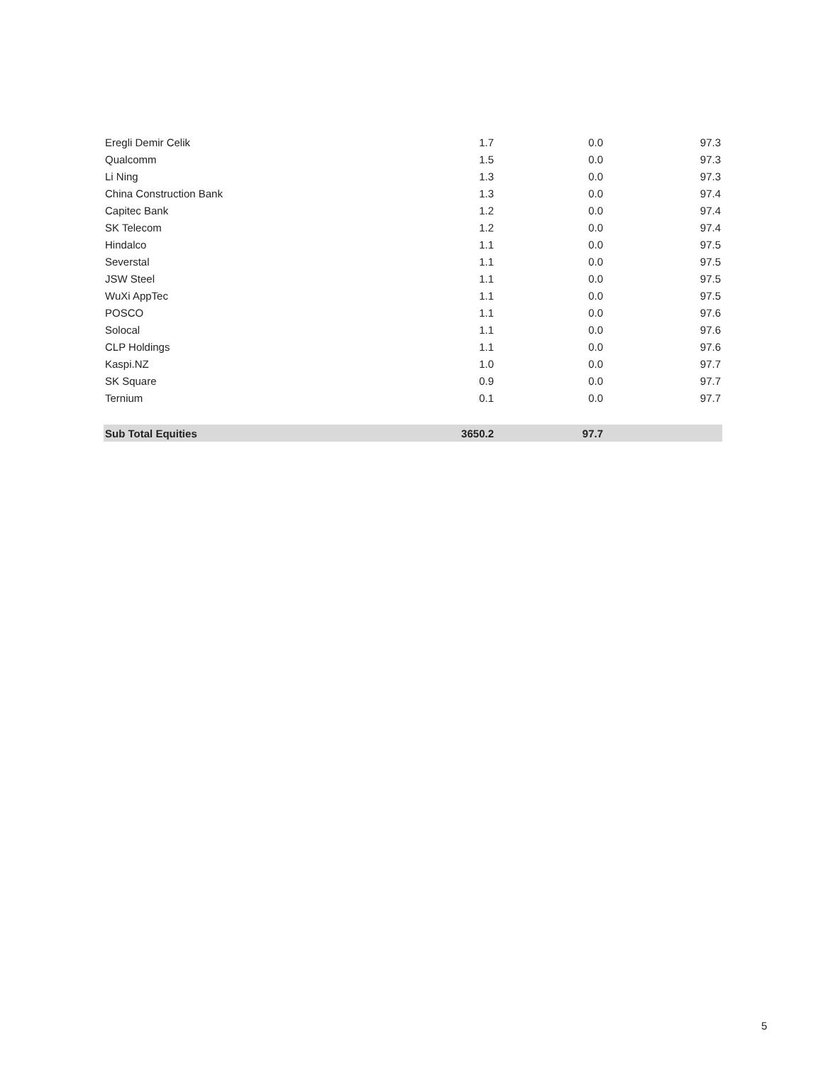| Eregli Demir Celik | 1.7 | 0.0 | 97.3 |
| Qualcomm | 1.5 | 0.0 | 97.3 |
| Li Ning | 1.3 | 0.0 | 97.3 |
| China Construction Bank | 1.3 | 0.0 | 97.4 |
| Capitec Bank | 1.2 | 0.0 | 97.4 |
| SK Telecom | 1.2 | 0.0 | 97.4 |
| Hindalco | 1.1 | 0.0 | 97.5 |
| Severstal | 1.1 | 0.0 | 97.5 |
| JSW Steel | 1.1 | 0.0 | 97.5 |
| WuXi AppTec | 1.1 | 0.0 | 97.5 |
| POSCO | 1.1 | 0.0 | 97.6 |
| Solocal | 1.1 | 0.0 | 97.6 |
| CLP Holdings | 1.1 | 0.0 | 97.6 |
| Kaspi.NZ | 1.0 | 0.0 | 97.7 |
| SK Square | 0.9 | 0.0 | 97.7 |
| Ternium | 0.1 | 0.0 | 97.7 |
| Sub Total Equities | 3650.2 | 97.7 | |
5